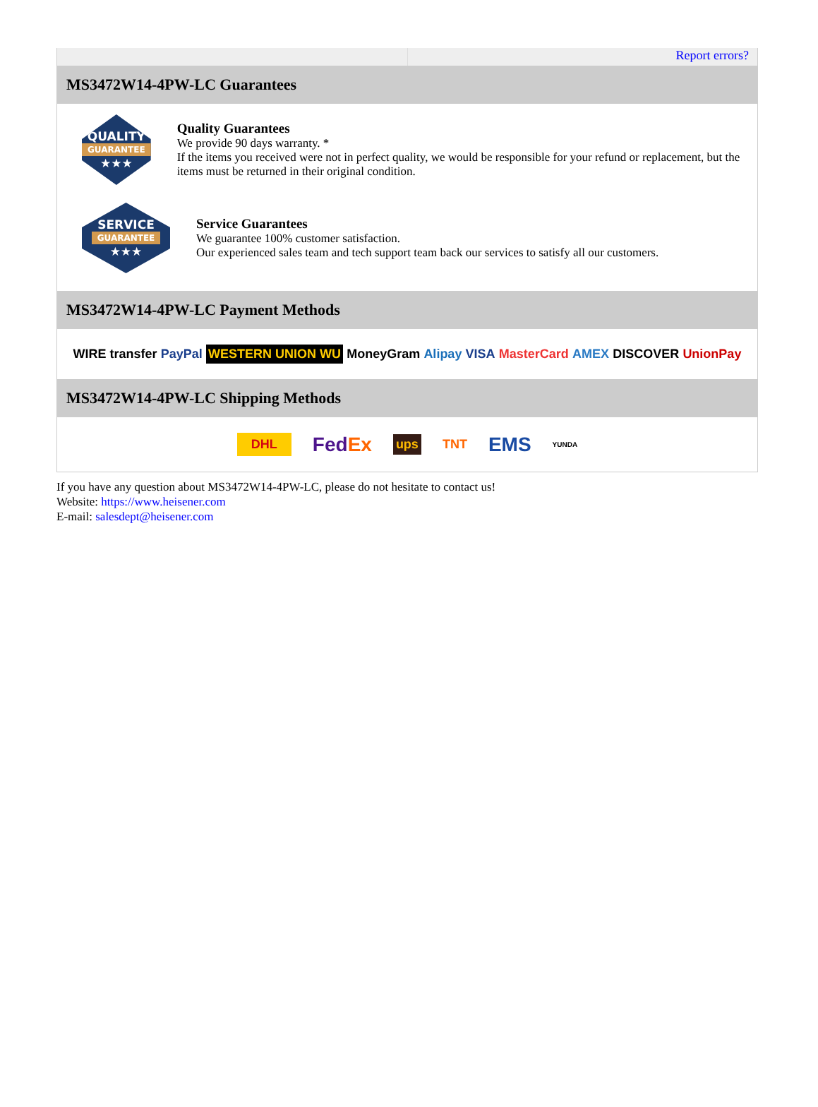Report errors?
MS3472W14-4PW-LC Guarantees
QUALITY
GUARANTEE
★★★
Quality Guarantees
We provide 90 days warranty. *
If the items you received were not in perfect quality, we would be responsible for your refund or replacement, but the items must be returned in their original condition.
SERVICE
GUARANTEE
★★★
Service Guarantees
We guarantee 100% customer satisfaction.
Our experienced sales team and tech support team back our services to satisfy all our customers.
MS3472W14-4PW-LC Payment Methods
WIRE transfer PayPal WESTERN UNION WU MoneyGram Alipay VISA MasterCard AMEX DISCOVER UnionPay
MS3472W14-4PW-LC Shipping Methods
DHL FedEx ups TNT EMS YUNDA
If you have any question about MS3472W14-4PW-LC, please do not hesitate to contact us!
Website: https://www.heisener.com
E-mail: salesdept@heisener.com